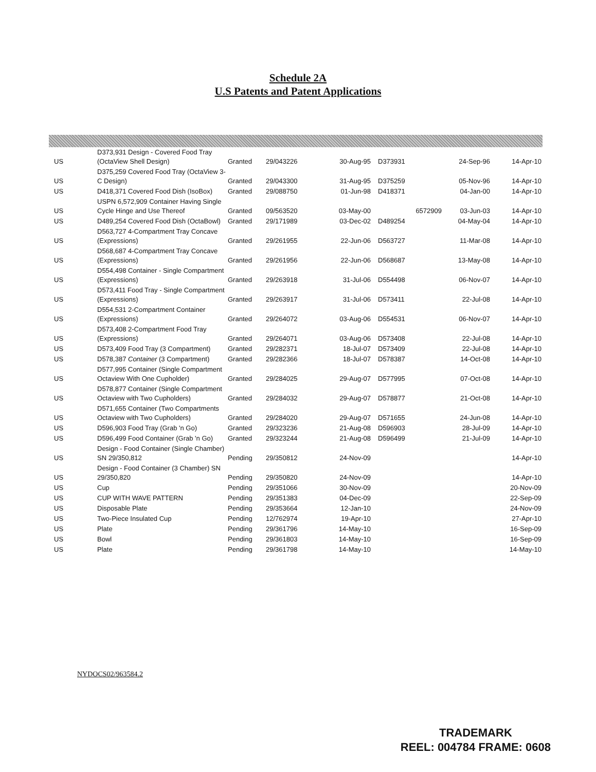Schedule 2A
U.S Patents and Patent Applications
| US | D373,931 Design - Covered Food Tray (OctaView Shell Design) | Granted | 29/043226 | 30-Aug-95 | D373931 | | 24-Sep-96 | 14-Apr-10 |
| US | D375,259 Covered Food Tray (OctaView 3-C Design) | Granted | 29/043300 | 31-Aug-95 | D375259 | | 05-Nov-96 | 14-Apr-10 |
| US | D418,371 Covered Food Dish (IsoBox) | Granted | 29/088750 | 01-Jun-98 | D418371 | | 04-Jan-00 | 14-Apr-10 |
| US | USPN 6,572,909 Container Having Single Cycle Hinge and Use Thereof | Granted | 09/563520 | 03-May-00 | | 6572909 | 03-Jun-03 | 14-Apr-10 |
| US | D489,254 Covered Food Dish (OctaBowl) | Granted | 29/171989 | 03-Dec-02 | D489254 | | 04-May-04 | 14-Apr-10 |
| US | D563,727 4-Compartment Tray Concave (Expressions) | Granted | 29/261955 | 22-Jun-06 | D563727 | | 11-Mar-08 | 14-Apr-10 |
| US | D568,687 4-Compartment Tray Concave (Expressions) | Granted | 29/261956 | 22-Jun-06 | D568687 | | 13-May-08 | 14-Apr-10 |
| US | D554,498 Container - Single Compartment (Expressions) | Granted | 29/263918 | 31-Jul-06 | D554498 | | 06-Nov-07 | 14-Apr-10 |
| US | D573,411 Food Tray - Single Compartment (Expressions) | Granted | 29/263917 | 31-Jul-06 | D573411 | | 22-Jul-08 | 14-Apr-10 |
| US | D554,531 2-Compartment Container (Expressions) | Granted | 29/264072 | 03-Aug-06 | D554531 | | 06-Nov-07 | 14-Apr-10 |
| US | D573,408 2-Compartment Food Tray (Expressions) | Granted | 29/264071 | 03-Aug-06 | D573408 | | 22-Jul-08 | 14-Apr-10 |
| US | D573,409 Food Tray (3 Compartment) | Granted | 29/282371 | 18-Jul-07 | D573409 | | 22-Jul-08 | 14-Apr-10 |
| US | D578,387 Container (3 Compartment) | Granted | 29/282366 | 18-Jul-07 | D578387 | | 14-Oct-08 | 14-Apr-10 |
| US | D577,995 Container (Single Compartment Octaview With One Cupholder) | Granted | 29/284025 | 29-Aug-07 | D577995 | | 07-Oct-08 | 14-Apr-10 |
| US | D578,877 Container (Single Compartment Octaview with Two Cupholders) | Granted | 29/284032 | 29-Aug-07 | D578877 | | 21-Oct-08 | 14-Apr-10 |
| US | D571,655 Container (Two Compartments Octaview with Two Cupholders) | Granted | 29/284020 | 29-Aug-07 | D571655 | | 24-Jun-08 | 14-Apr-10 |
| US | D596,903 Food Tray (Grab 'n Go) | Granted | 29/323236 | 21-Aug-08 | D596903 | | 28-Jul-09 | 14-Apr-10 |
| US | D596,499 Food Container (Grab 'n Go) | Granted | 29/323244 | 21-Aug-08 | D596499 | | 21-Jul-09 | 14-Apr-10 |
| US | Design - Food Container (Single Chamber) SN 29/350,812 | Pending | 29/350812 | 24-Nov-09 | | | | 14-Apr-10 |
| US | Design - Food Container (3 Chamber) SN 29/350,820 | Pending | 29/350820 | 24-Nov-09 | | | | 14-Apr-10 |
| US | Cup | Pending | 29/351066 | 30-Nov-09 | | | | 20-Nov-09 |
| US | CUP WITH WAVE PATTERN | Pending | 29/351383 | 04-Dec-09 | | | | 22-Sep-09 |
| US | Disposable Plate | Pending | 29/353664 | 12-Jan-10 | | | | 24-Nov-09 |
| US | Two-Piece Insulated Cup | Pending | 12/762974 | 19-Apr-10 | | | | 27-Apr-10 |
| US | Plate | Pending | 29/361796 | 14-May-10 | | | | 16-Sep-09 |
| US | Bowl | Pending | 29/361803 | 14-May-10 | | | | 16-Sep-09 |
| US | Plate | Pending | 29/361798 | 14-May-10 | | | | 14-May-10 |
NYDOCS02/963584.2
TRADEMARK
REEL: 004784 FRAME: 0608